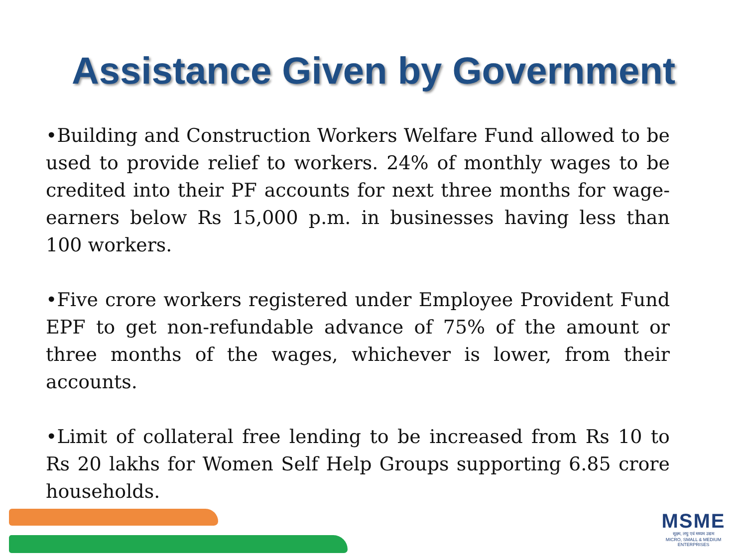Assistance Given by Government
•Building and Construction Workers Welfare Fund allowed to be used to provide relief to workers. 24% of monthly wages to be credited into their PF accounts for next three months for wage-earners below Rs 15,000 p.m. in businesses having less than 100 workers.
•Five crore workers registered under Employee Provident Fund EPF to get non-refundable advance of 75% of the amount or three months of the wages, whichever is lower, from their accounts.
•Limit of collateral free lending to be increased from Rs 10 to Rs 20 lakhs for Women Self Help Groups supporting 6.85 crore households.
MSME
सूक्ष्म, लघु एवं मध्यम उद्यम
MICRO, SMALL & MEDIUM ENTERPRISES